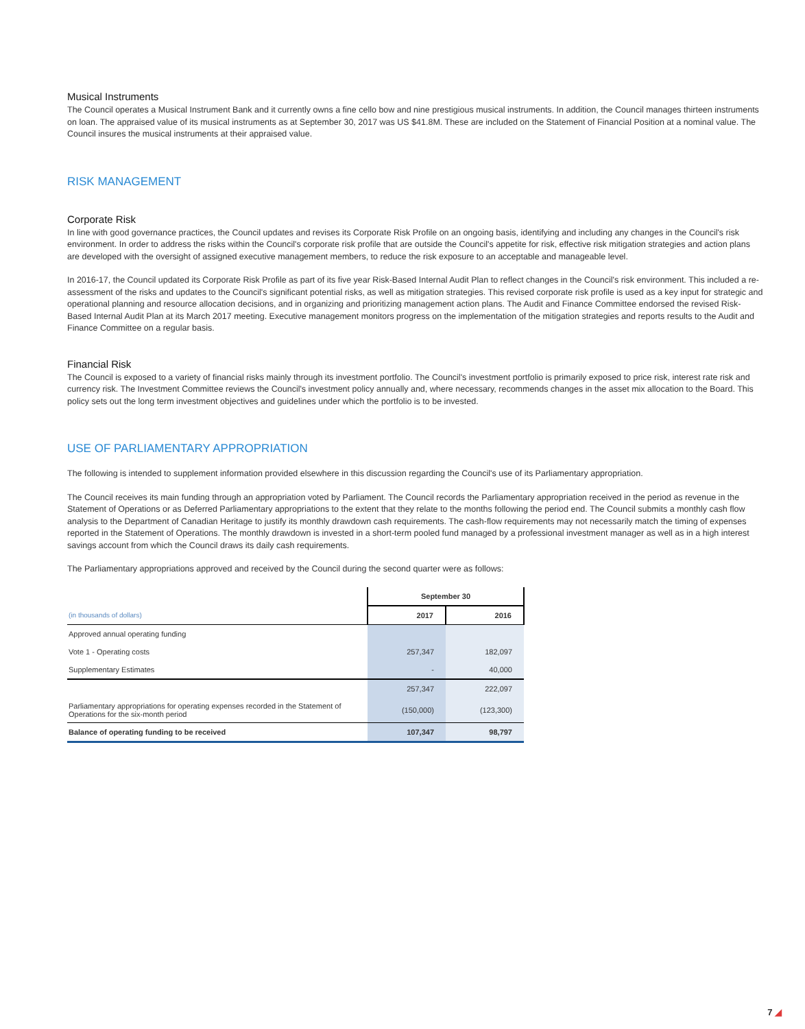Musical Instruments
The Council operates a Musical Instrument Bank and it currently owns a fine cello bow and nine prestigious musical instruments. In addition, the Council manages thirteen instruments on loan. The appraised value of its musical instruments as at September 30, 2017 was US $41.8M. These are included on the Statement of Financial Position at a nominal value. The Council insures the musical instruments at their appraised value.
RISK MANAGEMENT
Corporate Risk
In line with good governance practices, the Council updates and revises its Corporate Risk Profile on an ongoing basis, identifying and including any changes in the Council's risk environment. In order to address the risks within the Council's corporate risk profile that are outside the Council's appetite for risk, effective risk mitigation strategies and action plans are developed with the oversight of assigned executive management members, to reduce the risk exposure to an acceptable and manageable level.
In 2016-17, the Council updated its Corporate Risk Profile as part of its five year Risk-Based Internal Audit Plan to reflect changes in the Council's risk environment. This included a re-assessment of the risks and updates to the Council's significant potential risks, as well as mitigation strategies. This revised corporate risk profile is used as a key input for strategic and operational planning and resource allocation decisions, and in organizing and prioritizing management action plans. The Audit and Finance Committee endorsed the revised Risk-Based Internal Audit Plan at its March 2017 meeting. Executive management monitors progress on the implementation of the mitigation strategies and reports results to the Audit and Finance Committee on a regular basis.
Financial Risk
The Council is exposed to a variety of financial risks mainly through its investment portfolio. The Council's investment portfolio is primarily exposed to price risk, interest rate risk and currency risk. The Investment Committee reviews the Council's investment policy annually and, where necessary, recommends changes in the asset mix allocation to the Board. This policy sets out the long term investment objectives and guidelines under which the portfolio is to be invested.
USE OF PARLIAMENTARY APPROPRIATION
The following is intended to supplement information provided elsewhere in this discussion regarding the Council's use of its Parliamentary appropriation.
The Council receives its main funding through an appropriation voted by Parliament. The Council records the Parliamentary appropriation received in the period as revenue in the Statement of Operations or as Deferred Parliamentary appropriations to the extent that they relate to the months following the period end. The Council submits a monthly cash flow analysis to the Department of Canadian Heritage to justify its monthly drawdown cash requirements. The cash-flow requirements may not necessarily match the timing of expenses reported in the Statement of Operations. The monthly drawdown is invested in a short-term pooled fund managed by a professional investment manager as well as in a high interest savings account from which the Council draws its daily cash requirements.
The Parliamentary appropriations approved and received by the Council during the second quarter were as follows:
| | September 30 | |
| --- | --- | --- |
| (in thousands of dollars) | 2017 | 2016 |
| Approved annual operating funding | | |
| Vote 1 - Operating costs | 257,347 | 182,097 |
| Supplementary Estimates | - | 40,000 |
| | 257,347 | 222,097 |
| Parliamentary appropriations for operating expenses recorded in the Statement of Operations for the six-month period | (150,000) | (123,300) |
| Balance of operating funding to be received | 107,347 | 98,797 |
7 ◢